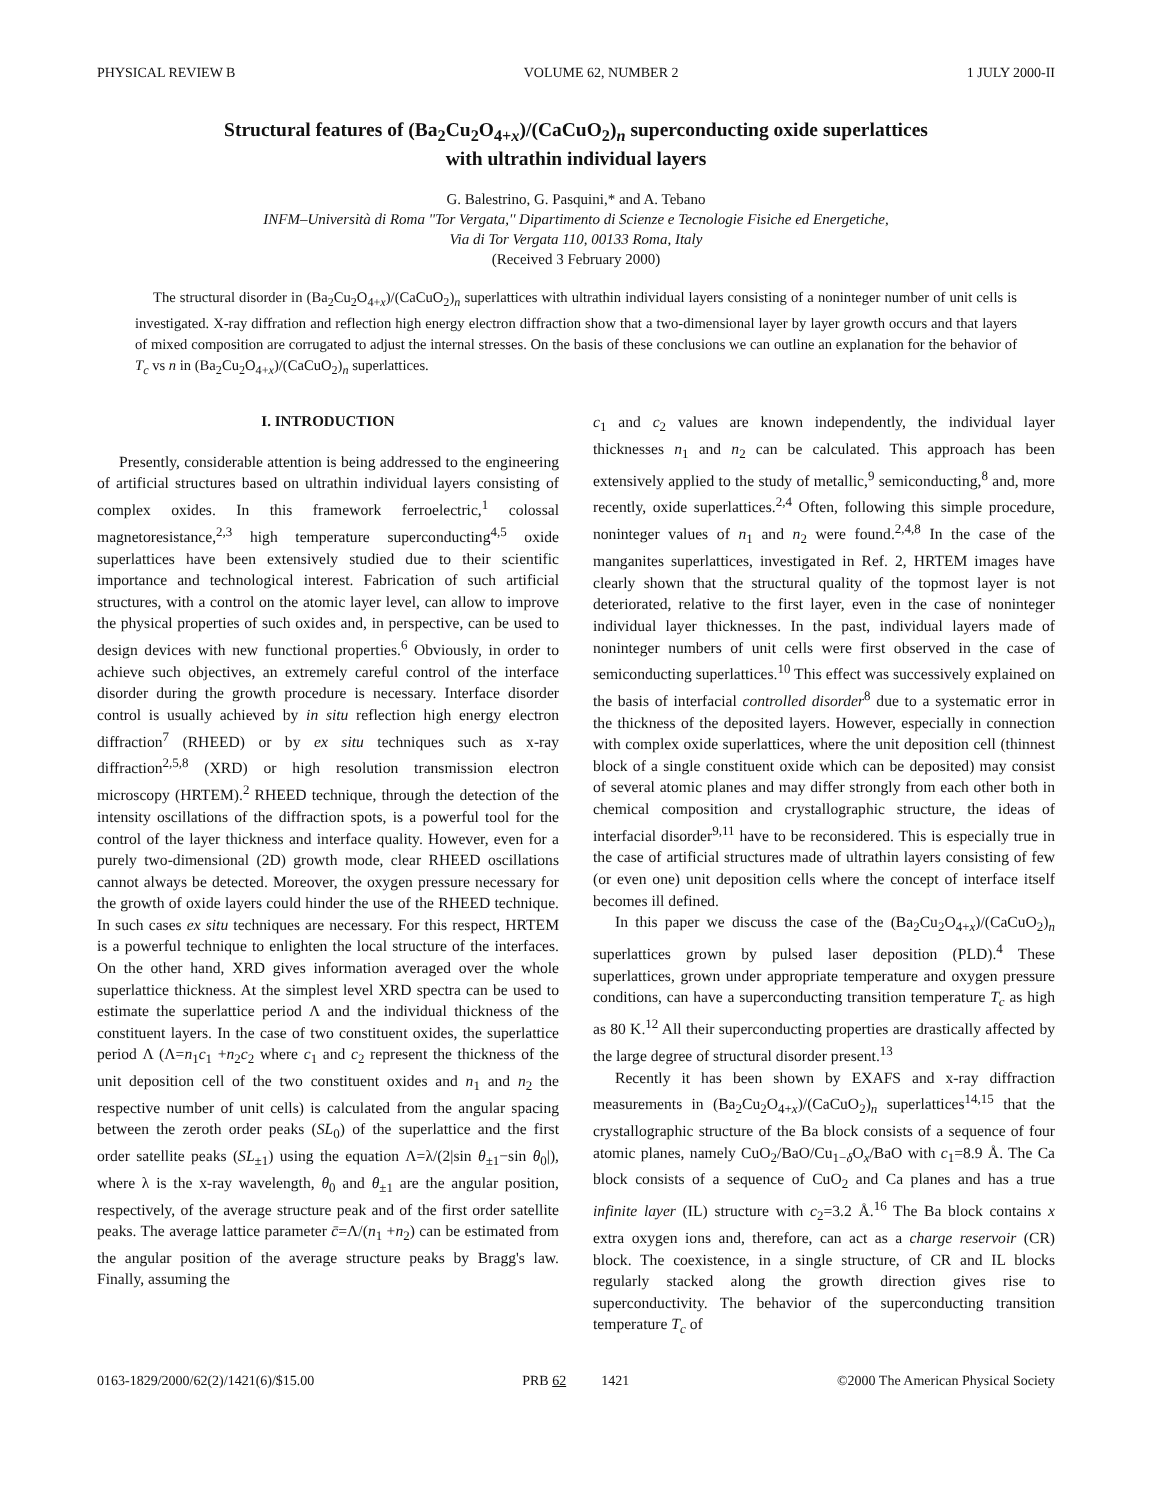PHYSICAL REVIEW B VOLUME 62, NUMBER 2 1 JULY 2000-II
Structural features of (Ba<sub>2</sub>Cu<sub>2</sub>O<sub>4+x</sub>)/(CaCuO<sub>2</sub>)<sub>n</sub> superconducting oxide superlattices
with ultrathin individual layers
G. Balestrino, G. Pasquini,* and A. Tebano
INFM–Università di Roma ''Tor Vergata,'' Dipartimento di Scienze e Tecnologie Fisiche ed Energetiche,
Via di Tor Vergata 110, 00133 Roma, Italy
(Received 3 February 2000)
The structural disorder in (Ba<sub>2</sub>Cu<sub>2</sub>O<sub>4+x</sub>)/(CaCuO<sub>2</sub>)<sub>n</sub> superlattices with ultrathin individual layers consisting of a noninteger number of unit cells is investigated. X-ray diffration and reflection high energy electron diffraction show that a two-dimensional layer by layer growth occurs and that layers of mixed composition are corrugated to adjust the internal stresses. On the basis of these conclusions we can outline an explanation for the behavior of T<sub>c</sub> vs n in (Ba<sub>2</sub>Cu<sub>2</sub>O<sub>4+x</sub>)/(CaCuO<sub>2</sub>)<sub>n</sub> superlattices.
I. INTRODUCTION
Presently, considerable attention is being addressed to the engineering of artificial structures based on ultrathin individual layers consisting of complex oxides. In this framework ferroelectric,<sup>1</sup> colossal magnetoresistance,<sup>2,3</sup> high temperature superconducting<sup>4,5</sup> oxide superlattices have been extensively studied due to their scientific importance and technological interest. Fabrication of such artificial structures, with a control on the atomic layer level, can allow to improve the physical properties of such oxides and, in perspective, can be used to design devices with new functional properties.<sup>6</sup> Obviously, in order to achieve such objectives, an extremely careful control of the interface disorder during the growth procedure is necessary. Interface disorder control is usually achieved by in situ reflection high energy electron diffraction<sup>7</sup> (RHEED) or by ex situ techniques such as x-ray diffraction<sup>2,5,8</sup> (XRD) or high resolution transmission electron microscopy (HRTEM).<sup>2</sup> RHEED technique, through the detection of the intensity oscillations of the diffraction spots, is a powerful tool for the control of the layer thickness and interface quality. However, even for a purely two-dimensional (2D) growth mode, clear RHEED oscillations cannot always be detected. Moreover, the oxygen pressure necessary for the growth of oxide layers could hinder the use of the RHEED technique. In such cases ex situ techniques are necessary. For this respect, HRTEM is a powerful technique to enlighten the local structure of the interfaces. On the other hand, XRD gives information averaged over the whole superlattice thickness. At the simplest level XRD spectra can be used to estimate the superlattice period Λ and the individual thickness of the constituent layers. In the case of two constituent oxides, the superlattice period Λ (Λ=n<sub>1</sub>c<sub>1</sub> +n<sub>2</sub>c<sub>2</sub> where c<sub>1</sub> and c<sub>2</sub> represent the thickness of the unit deposition cell of the two constituent oxides and n<sub>1</sub> and n<sub>2</sub> the respective number of unit cells) is calculated from the angular spacing between the zeroth order peaks (SL<sub>0</sub>) of the superlattice and the first order satellite peaks (SL<sub>±1</sub>) using the equation Λ=λ/(2|sin θ<sub>±1</sub>−sin θ<sub>0</sub>|), where λ is the x-ray wavelength, θ<sub>0</sub> and θ<sub>±1</sub> are the angular position, respectively, of the average structure peak and of the first order satellite peaks. The average lattice parameter c̄=Λ/(n<sub>1</sub> +n<sub>2</sub>) can be estimated from the angular position of the average structure peaks by Bragg's law. Finally, assuming the
c<sub>1</sub> and c<sub>2</sub> values are known independently, the individual layer thicknesses n<sub>1</sub> and n<sub>2</sub> can be calculated. This approach has been extensively applied to the study of metallic,<sup>9</sup> semiconducting,<sup>8</sup> and, more recently, oxide superlattices.<sup>2,4</sup> Often, following this simple procedure, noninteger values of n<sub>1</sub> and n<sub>2</sub> were found.<sup>2,4,8</sup> In the case of the manganites superlattices, investigated in Ref. 2, HRTEM images have clearly shown that the structural quality of the topmost layer is not deteriorated, relative to the first layer, even in the case of noninteger individual layer thicknesses. In the past, individual layers made of noninteger numbers of unit cells were first observed in the case of semiconducting superlattices.<sup>10</sup> This effect was successively explained on the basis of interfacial controlled disorder<sup>8</sup> due to a systematic error in the thickness of the deposited layers. However, especially in connection with complex oxide superlattices, where the unit deposition cell (thinnest block of a single constituent oxide which can be deposited) may consist of several atomic planes and may differ strongly from each other both in chemical composition and crystallographic structure, the ideas of interfacial disorder<sup>9,11</sup> have to be reconsidered. This is especially true in the case of artificial structures made of ultrathin layers consisting of few (or even one) unit deposition cells where the concept of interface itself becomes ill defined.
In this paper we discuss the case of the (Ba<sub>2</sub>Cu<sub>2</sub>O<sub>4+x</sub>)/(CaCuO<sub>2</sub>)<sub>n</sub> superlattices grown by pulsed laser deposition (PLD).<sup>4</sup> These superlattices, grown under appropriate temperature and oxygen pressure conditions, can have a superconducting transition temperature T<sub>c</sub> as high as 80 K.<sup>12</sup> All their superconducting properties are drastically affected by the large degree of structural disorder present.<sup>13</sup>
Recently it has been shown by EXAFS and x-ray diffraction measurements in (Ba<sub>2</sub>Cu<sub>2</sub>O<sub>4+x</sub>)/(CaCuO<sub>2</sub>)<sub>n</sub> superlattices<sup>14,15</sup> that the crystallographic structure of the Ba block consists of a sequence of four atomic planes, namely CuO<sub>2</sub>/BaO/Cu<sub>1−δ</sub>O<sub>x</sub>/BaO with c<sub>1</sub>=8.9 Å. The Ca block consists of a sequence of CuO<sub>2</sub> and Ca planes and has a true infinite layer (IL) structure with c<sub>2</sub>=3.2 Å.<sup>16</sup> The Ba block contains x extra oxygen ions and, therefore, can act as a charge reservoir (CR) block. The coexistence, in a single structure, of CR and IL blocks regularly stacked along the growth direction gives rise to superconductivity. The behavior of the superconducting transition temperature T<sub>c</sub> of
0163-1829/2000/62(2)/1421(6)/$15.00 PRB 62 1421 ©2000 The American Physical Society